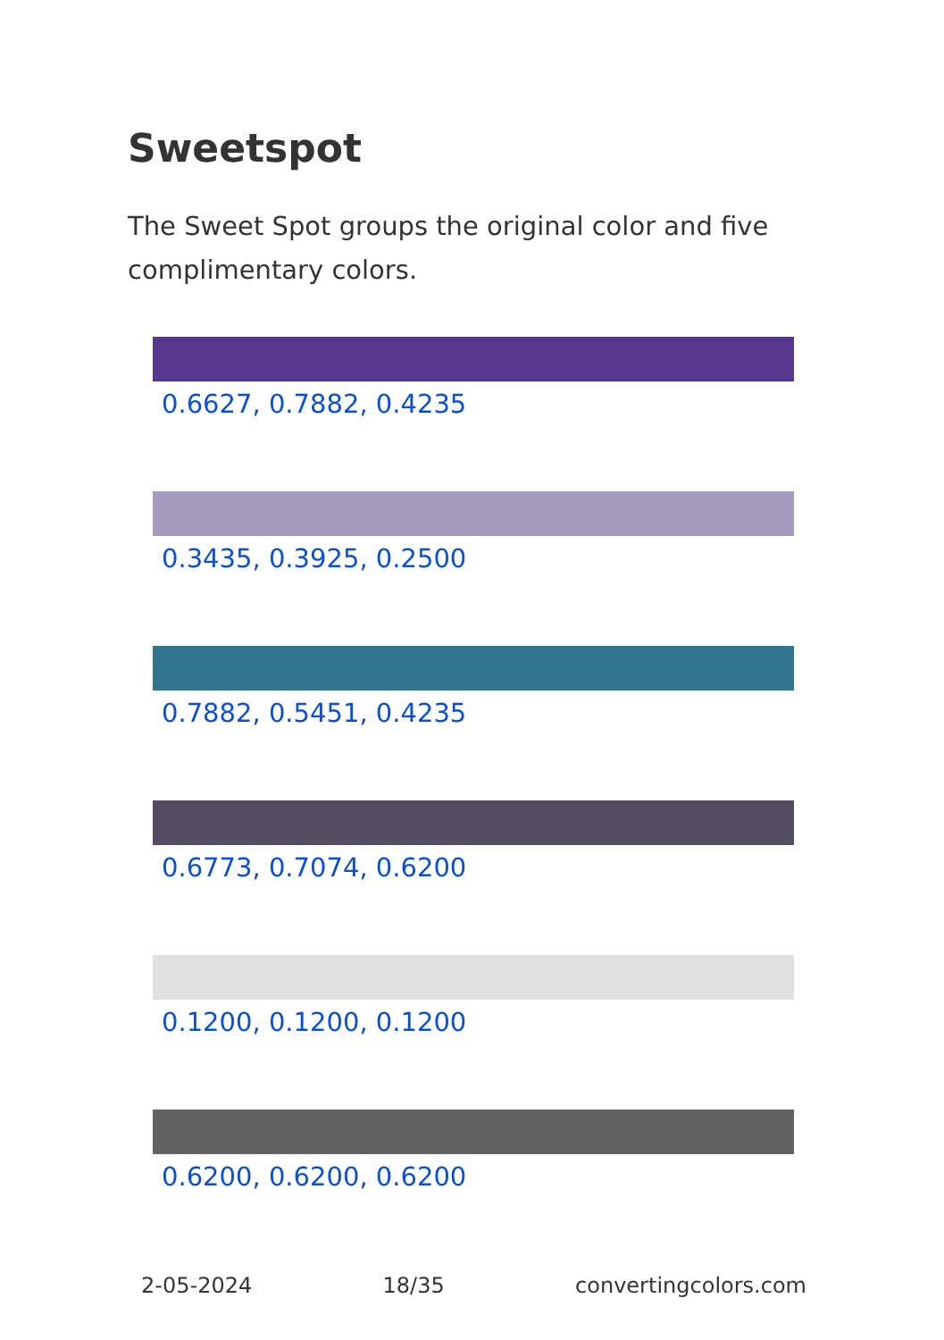Sweetspot
The Sweet Spot groups the original color and five complimentary colors.
0.6627, 0.7882, 0.4235
0.3435, 0.3925, 0.2500
0.7882, 0.5451, 0.4235
0.6773, 0.7074, 0.6200
0.1200, 0.1200, 0.1200
0.6200, 0.6200, 0.6200
2-05-2024 18/35 convertingcolors.com